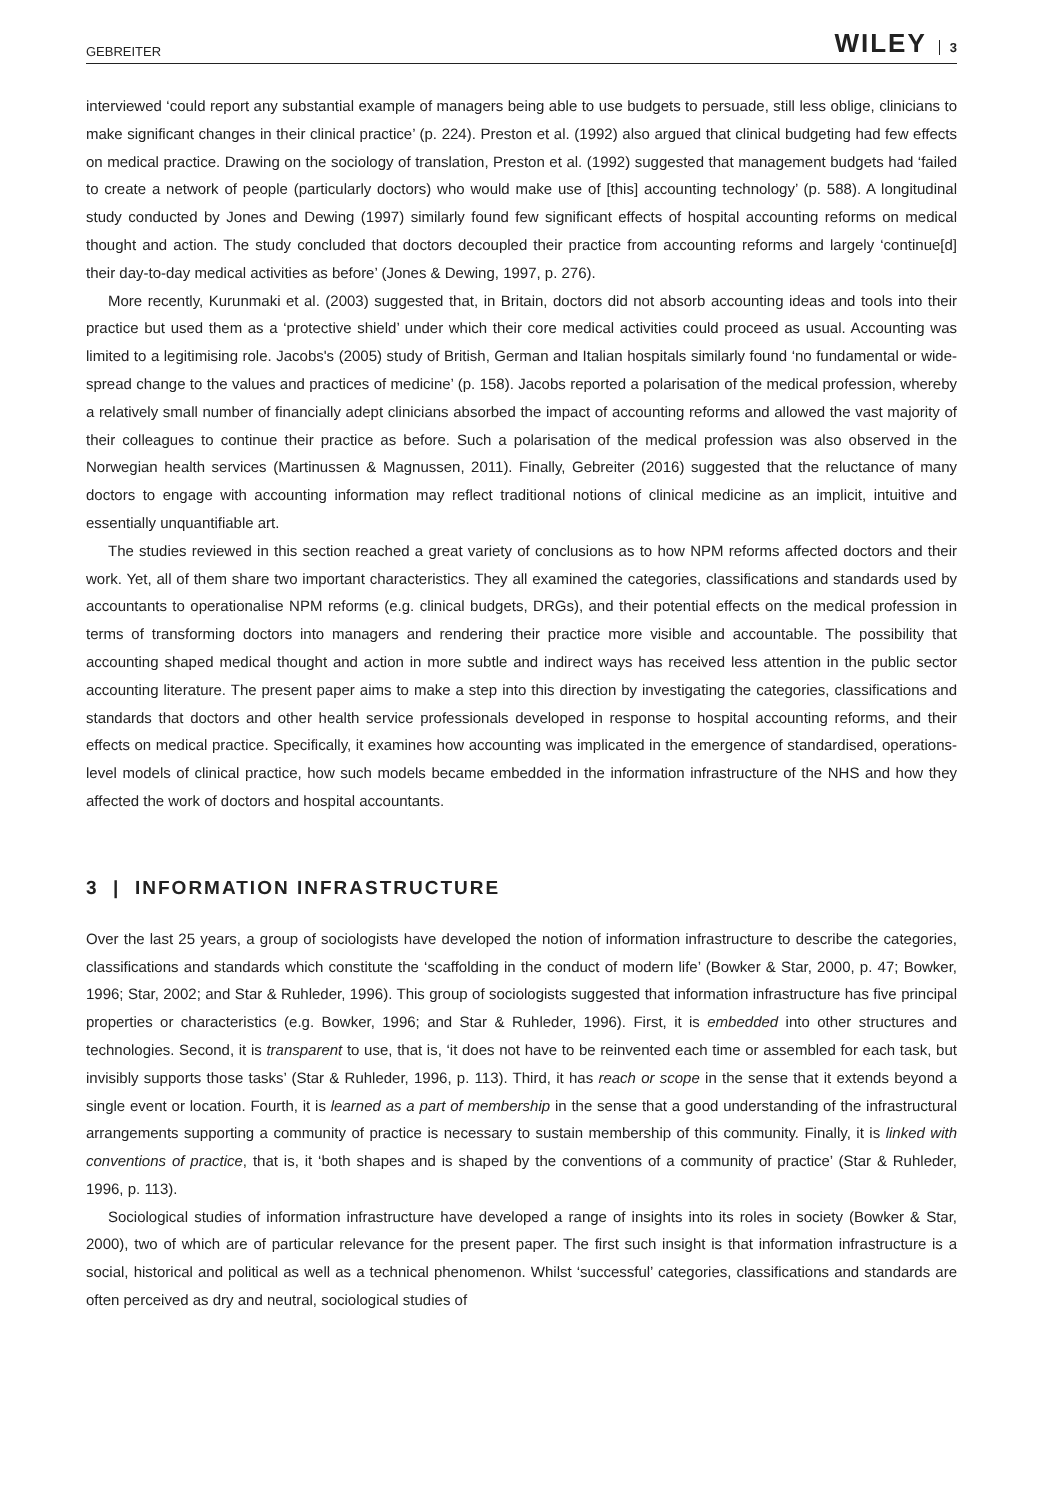GEBREITER WILEY 3
interviewed ‘could report any substantial example of managers being able to use budgets to persuade, still less oblige, clinicians to make significant changes in their clinical practice’ (p. 224). Preston et al. (1992) also argued that clinical budgeting had few effects on medical practice. Drawing on the sociology of translation, Preston et al. (1992) suggested that management budgets had ‘failed to create a network of people (particularly doctors) who would make use of [this] accounting technology’ (p. 588). A longitudinal study conducted by Jones and Dewing (1997) similarly found few significant effects of hospital accounting reforms on medical thought and action. The study concluded that doctors decoupled their practice from accounting reforms and largely ‘continue[d] their day-to-day medical activities as before’ (Jones & Dewing, 1997, p. 276).
More recently, Kurunmaki et al. (2003) suggested that, in Britain, doctors did not absorb accounting ideas and tools into their practice but used them as a ‘protective shield’ under which their core medical activities could proceed as usual. Accounting was limited to a legitimising role. Jacobs's (2005) study of British, German and Italian hospitals similarly found ‘no fundamental or wide-spread change to the values and practices of medicine’ (p. 158). Jacobs reported a polarisation of the medical profession, whereby a relatively small number of financially adept clinicians absorbed the impact of accounting reforms and allowed the vast majority of their colleagues to continue their practice as before. Such a polarisation of the medical profession was also observed in the Norwegian health services (Martinussen & Magnussen, 2011). Finally, Gebreiter (2016) suggested that the reluctance of many doctors to engage with accounting information may reflect traditional notions of clinical medicine as an implicit, intuitive and essentially unquantifiable art.
The studies reviewed in this section reached a great variety of conclusions as to how NPM reforms affected doctors and their work. Yet, all of them share two important characteristics. They all examined the categories, classifications and standards used by accountants to operationalise NPM reforms (e.g. clinical budgets, DRGs), and their potential effects on the medical profession in terms of transforming doctors into managers and rendering their practice more visible and accountable. The possibility that accounting shaped medical thought and action in more subtle and indirect ways has received less attention in the public sector accounting literature. The present paper aims to make a step into this direction by investigating the categories, classifications and standards that doctors and other health service professionals developed in response to hospital accounting reforms, and their effects on medical practice. Specifically, it examines how accounting was implicated in the emergence of standardised, operations-level models of clinical practice, how such models became embedded in the information infrastructure of the NHS and how they affected the work of doctors and hospital accountants.
3 | INFORMATION INFRASTRUCTURE
Over the last 25 years, a group of sociologists have developed the notion of information infrastructure to describe the categories, classifications and standards which constitute the ‘scaffolding in the conduct of modern life’ (Bowker & Star, 2000, p. 47; Bowker, 1996; Star, 2002; and Star & Ruhleder, 1996). This group of sociologists suggested that information infrastructure has five principal properties or characteristics (e.g. Bowker, 1996; and Star & Ruhleder, 1996). First, it is embedded into other structures and technologies. Second, it is transparent to use, that is, ‘it does not have to be reinvented each time or assembled for each task, but invisibly supports those tasks’ (Star & Ruhleder, 1996, p. 113). Third, it has reach or scope in the sense that it extends beyond a single event or location. Fourth, it is learned as a part of membership in the sense that a good understanding of the infrastructural arrangements supporting a community of practice is necessary to sustain membership of this community. Finally, it is linked with conventions of practice, that is, it ‘both shapes and is shaped by the conventions of a community of practice’ (Star & Ruhleder, 1996, p. 113).
Sociological studies of information infrastructure have developed a range of insights into its roles in society (Bowker & Star, 2000), two of which are of particular relevance for the present paper. The first such insight is that information infrastructure is a social, historical and political as well as a technical phenomenon. Whilst ‘successful’ categories, classifications and standards are often perceived as dry and neutral, sociological studies of